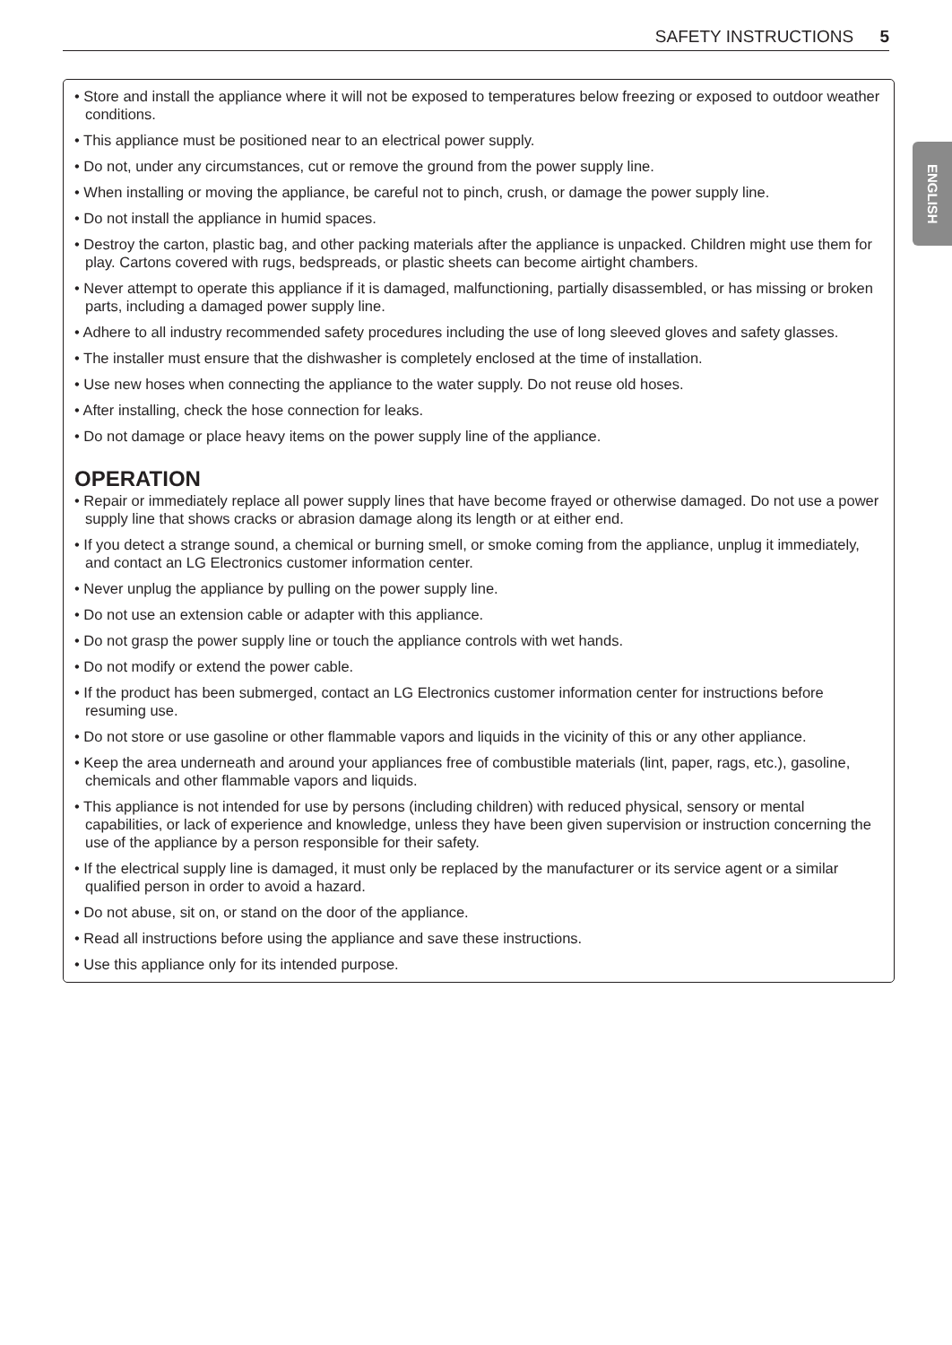SAFETY INSTRUCTIONS 5
ENGLISH
• Store and install the appliance where it will not be exposed to temperatures below freezing or exposed to outdoor weather conditions.
• This appliance must be positioned near to an electrical power supply.
• Do not, under any circumstances, cut or remove the ground from the power supply line.
• When installing or moving the appliance, be careful not to pinch, crush, or damage the power supply line.
• Do not install the appliance in humid spaces.
• Destroy the carton, plastic bag, and other packing materials after the appliance is unpacked. Children might use them for play. Cartons covered with rugs, bedspreads, or plastic sheets can become airtight chambers.
• Never attempt to operate this appliance if it is damaged, malfunctioning, partially disassembled, or has missing or broken parts, including a damaged power supply line.
• Adhere to all industry recommended safety procedures including the use of long sleeved gloves and safety glasses.
• The installer must ensure that the dishwasher is completely enclosed at the time of installation.
• Use new hoses when connecting the appliance to the water supply. Do not reuse old hoses.
• After installing, check the hose connection for leaks.
• Do not damage or place heavy items on the power supply line of the appliance.
OPERATION
• Repair or immediately replace all power supply lines that have become frayed or otherwise damaged. Do not use a power supply line that shows cracks or abrasion damage along its length or at either end.
• If you detect a strange sound, a chemical or burning smell, or smoke coming from the appliance, unplug it immediately, and contact an LG Electronics customer information center.
• Never unplug the appliance by pulling on the power supply line.
• Do not use an extension cable or adapter with this appliance.
• Do not grasp the power supply line or touch the appliance controls with wet hands.
• Do not modify or extend the power cable.
• If the product has been submerged, contact an LG Electronics customer information center for instructions before resuming use.
• Do not store or use gasoline or other flammable vapors and liquids in the vicinity of this or any other appliance.
• Keep the area underneath and around your appliances free of combustible materials (lint, paper, rags, etc.), gasoline, chemicals and other flammable vapors and liquids.
• This appliance is not intended for use by persons (including children) with reduced physical, sensory or mental capabilities, or lack of experience and knowledge, unless they have been given supervision or instruction concerning the use of the appliance by a person responsible for their safety.
• If the electrical supply line is damaged, it must only be replaced by the manufacturer or its service agent or a similar qualified person in order to avoid a hazard.
• Do not abuse, sit on, or stand on the door of the appliance.
• Read all instructions before using the appliance and save these instructions.
• Use this appliance only for its intended purpose.